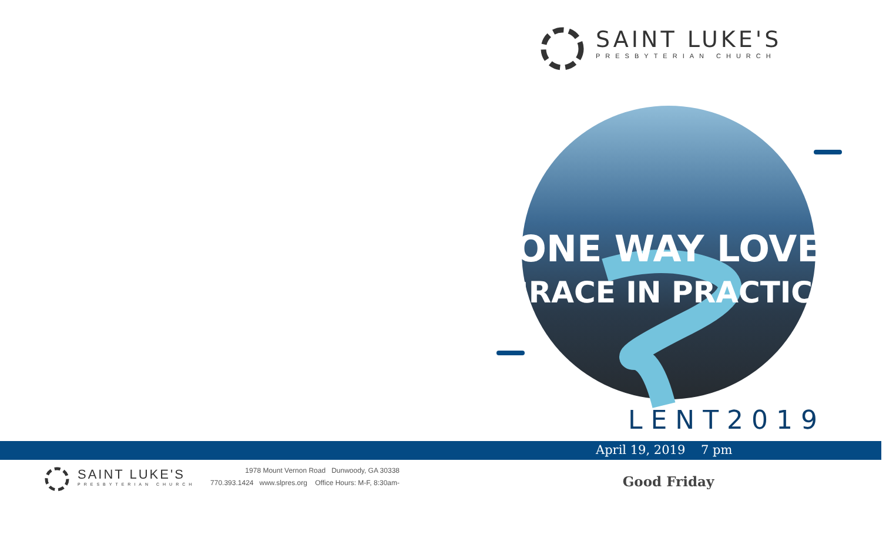SAINT LUKE'S
PRESBYTERIAN CHURCH
1978 Mount Vernon Road Dunwoody, GA 30338
770.393.1424 www.slpres.org Office Hours: M-F, 8:30am-
SAINT LUKE'S
PRESBYTERIAN CHURCH
ONE WAY LOVE
GRACE IN PRACTICE
L E N T 2 0 1 9
April 19, 2019 7 pm
Good Friday